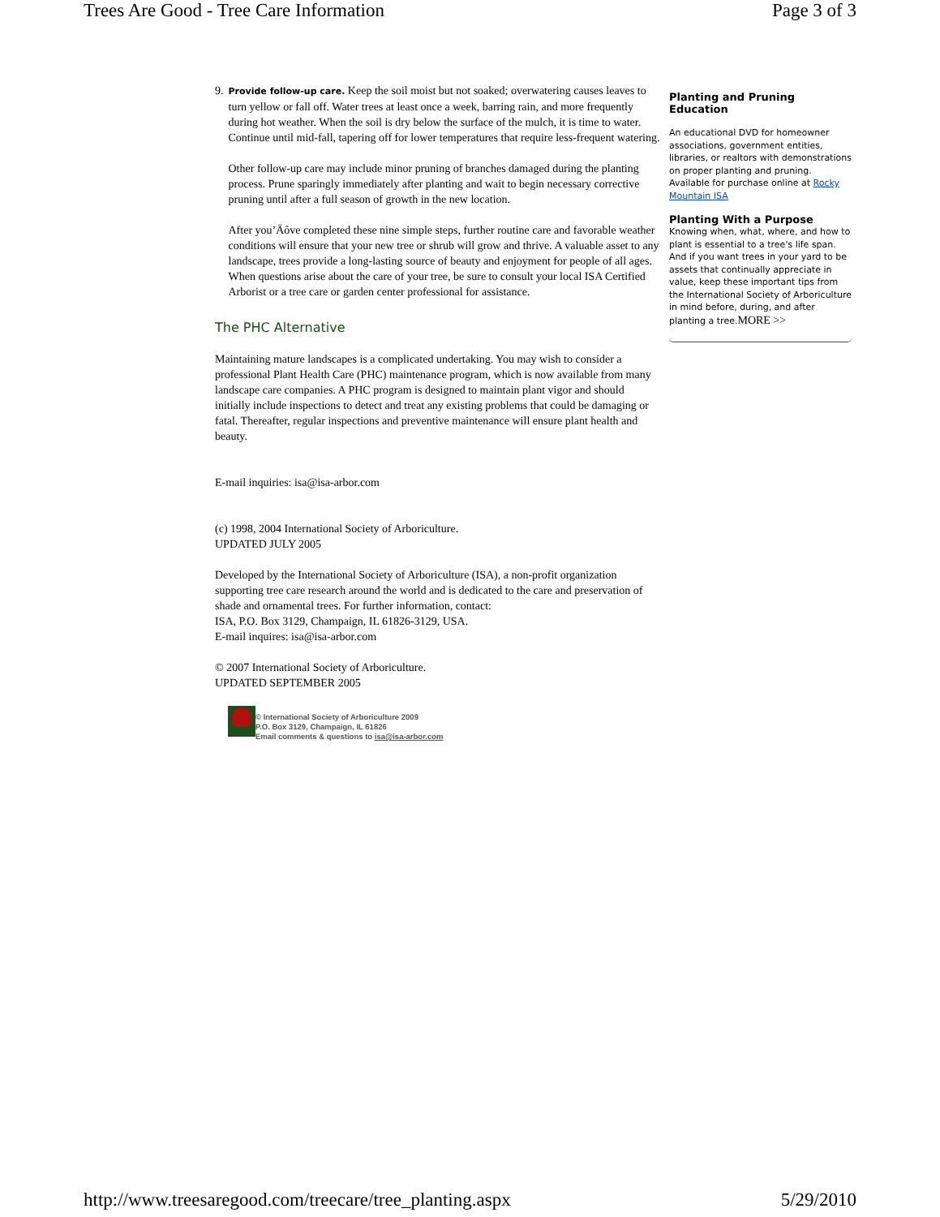Trees Are Good - Tree Care Information Page 3 of 3
9.
Provide follow-up care. Keep the soil moist but not soaked; overwatering causes leaves to turn yellow or fall off. Water trees at least once a week, barring rain, and more frequently during hot weather. When the soil is dry below the surface of the mulch, it is time to water. Continue until mid-fall, tapering off for lower temperatures that require less-frequent watering.
Other follow-up care may include minor pruning of branches damaged during the planting process. Prune sparingly immediately after planting and wait to begin necessary corrective pruning until after a full season of growth in the new location.
After you’Äôve completed these nine simple steps, further routine care and favorable weather conditions will ensure that your new tree or shrub will grow and thrive. A valuable asset to any landscape, trees provide a long-lasting source of beauty and enjoyment for people of all ages. When questions arise about the care of your tree, be sure to consult your local ISA Certified Arborist or a tree care or garden center professional for assistance.
The PHC Alternative
Maintaining mature landscapes is a complicated undertaking. You may wish to consider a professional Plant Health Care (PHC) maintenance program, which is now available from many landscape care companies. A PHC program is designed to maintain plant vigor and should initially include inspections to detect and treat any existing problems that could be damaging or fatal. Thereafter, regular inspections and preventive maintenance will ensure plant health and beauty.
E-mail inquiries: isa@isa-arbor.com
(c) 1998, 2004 International Society of Arboriculture.
UPDATED JULY 2005
Developed by the International Society of Arboriculture (ISA), a non-profit organization supporting tree care research around the world and is dedicated to the care and preservation of shade and ornamental trees. For further information, contact:
ISA, P.O. Box 3129, Champaign, IL 61826-3129, USA.
E-mail inquires: isa@isa-arbor.com
© 2007 International Society of Arboriculture.
UPDATED SEPTEMBER 2005
© International Society of Arboriculture 2009
P.O. Box 3129, Champaign, IL 61826
Email comments & questions to isa@isa-arbor.com
Planting and Pruning Education
An educational DVD for homeowner associations, government entities, libraries, or realtors with demonstrations on proper planting and pruning. Available for purchase online at Rocky Mountain ISA
Planting With a Purpose
Knowing when, what, where, and how to plant is essential to a tree's life span. And if you want trees in your yard to be assets that continually appreciate in value, keep these important tips from the International Society of Arboriculture in mind before, during, and after planting a tree.MORE >>
http://www.treesaregood.com/treecare/tree_planting.aspx 5/29/2010